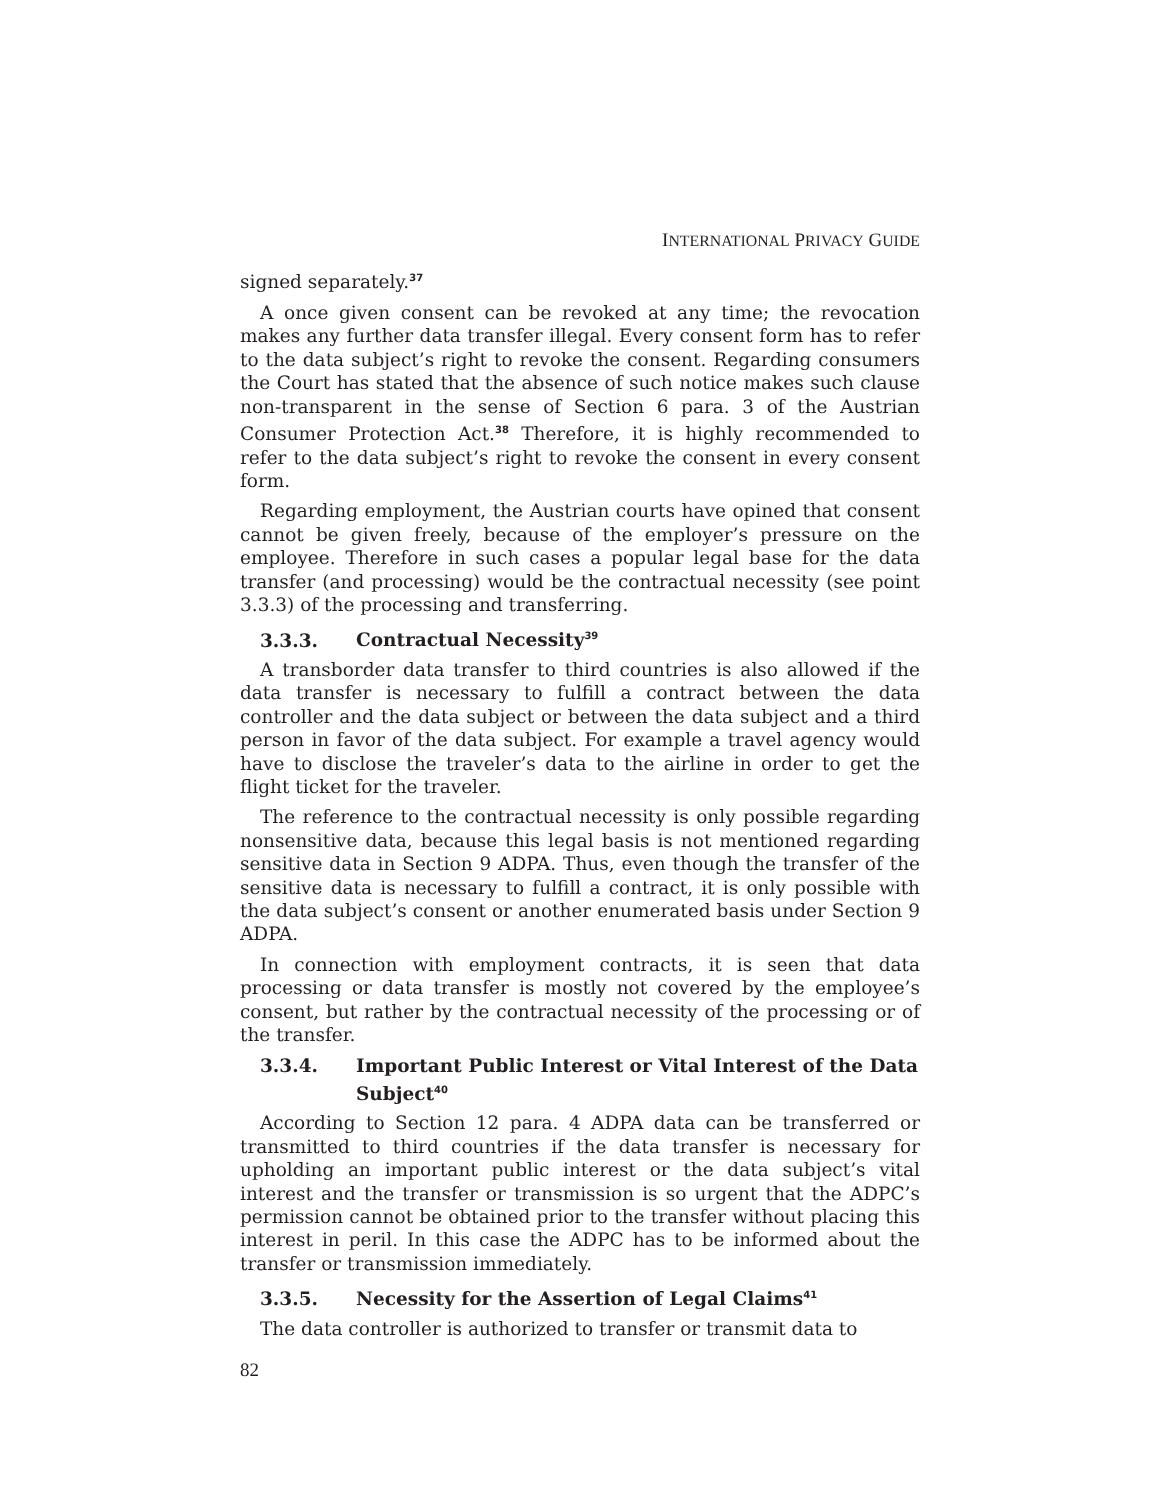INTERNATIONAL PRIVACY GUIDE
signed separately.<sup>37</sup>
A once given consent can be revoked at any time; the revocation makes any further data transfer illegal. Every consent form has to refer to the data subject’s right to revoke the consent. Regarding consumers the Court has stated that the absence of such notice makes such clause non-transparent in the sense of Section 6 para. 3 of the Austrian Consumer Protection Act.<sup>38</sup> Therefore, it is highly recommended to refer to the data subject’s right to revoke the consent in every consent form.
Regarding employment, the Austrian courts have opined that consent cannot be given freely, because of the employer’s pressure on the employee. Therefore in such cases a popular legal base for the data transfer (and processing) would be the contractual necessity (see point 3.3.3) of the processing and transferring.
3.3.3. Contractual Necessity<sup>39</sup>
A transborder data transfer to third countries is also allowed if the data transfer is necessary to fulfill a contract between the data controller and the data subject or between the data subject and a third person in favor of the data subject. For example a travel agency would have to disclose the traveler’s data to the airline in order to get the flight ticket for the traveler.
The reference to the contractual necessity is only possible regarding nonsensitive data, because this legal basis is not mentioned regarding sensitive data in Section 9 ADPA. Thus, even though the transfer of the sensitive data is necessary to fulfill a contract, it is only possible with the data subject’s consent or another enumerated basis under Section 9 ADPA.
In connection with employment contracts, it is seen that data processing or data transfer is mostly not covered by the employee’s consent, but rather by the contractual necessity of the processing or of the transfer.
3.3.4. Important Public Interest or Vital Interest of the Data Subject<sup>40</sup>
According to Section 12 para. 4 ADPA data can be transferred or transmitted to third countries if the data transfer is necessary for upholding an important public interest or the data subject’s vital interest and the transfer or transmission is so urgent that the ADPC’s permission cannot be obtained prior to the transfer without placing this interest in peril. In this case the ADPC has to be informed about the transfer or transmission immediately.
3.3.5. Necessity for the Assertion of Legal Claims<sup>41</sup>
The data controller is authorized to transfer or transmit data to
82